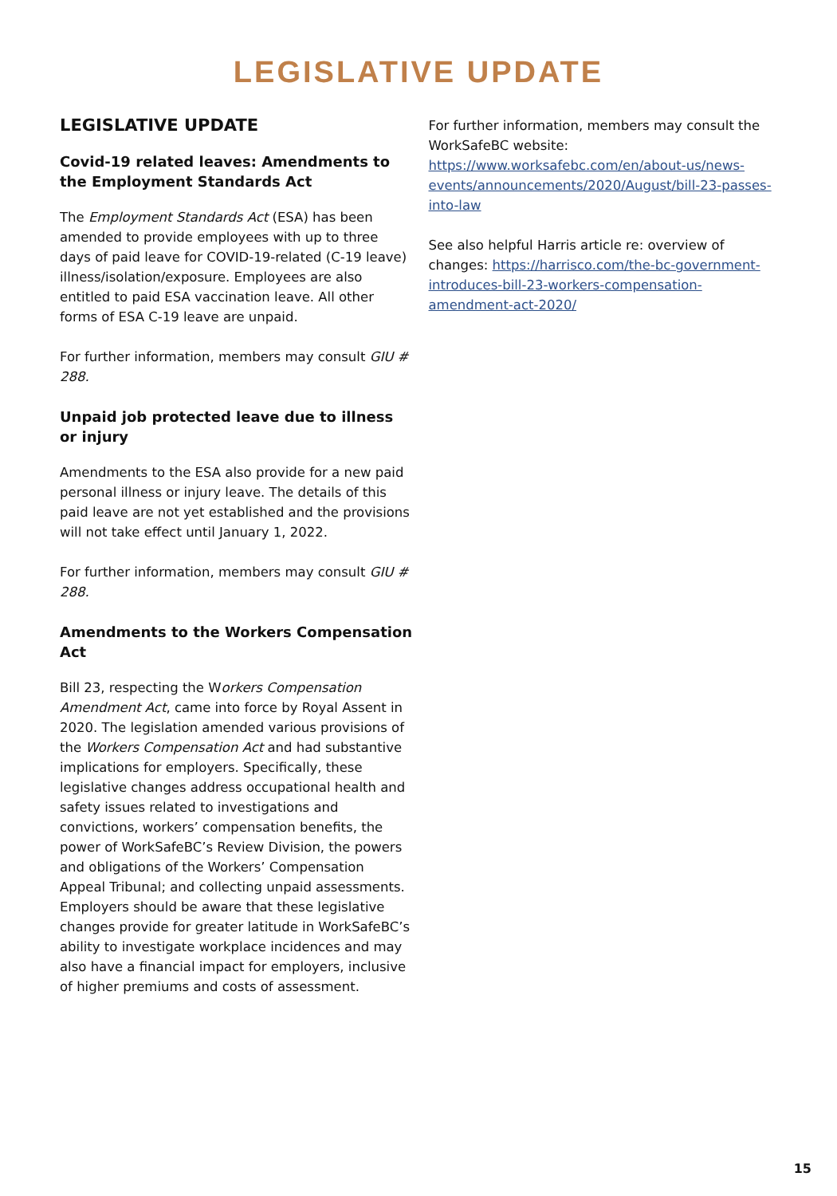LEGISLATIVE UPDATE
LEGISLATIVE UPDATE
Covid-19 related leaves: Amendments to the Employment Standards Act
The Employment Standards Act (ESA) has been amended to provide employees with up to three days of paid leave for COVID-19-related (C-19 leave) illness/isolation/exposure. Employees are also entitled to paid ESA vaccination leave. All other forms of ESA C-19 leave are unpaid.
For further information, members may consult GIU # 288.
Unpaid job protected leave due to illness or injury
Amendments to the ESA also provide for a new paid personal illness or injury leave. The details of this paid leave are not yet established and the provisions will not take effect until January 1, 2022.
For further information, members may consult GIU # 288.
Amendments to the Workers Compensation Act
Bill 23, respecting the Workers Compensation Amendment Act, came into force by Royal Assent in 2020. The legislation amended various provisions of the Workers Compensation Act and had substantive implications for employers. Specifically, these legislative changes address occupational health and safety issues related to investigations and convictions, workers’ compensation benefits, the power of WorkSafeBC’s Review Division, the powers and obligations of the Workers’ Compensation Appeal Tribunal; and collecting unpaid assessments. Employers should be aware that these legislative changes provide for greater latitude in WorkSafeBC’s ability to investigate workplace incidences and may also have a financial impact for employers, inclusive of higher premiums and costs of assessment.
For further information, members may consult the WorkSafeBC website: https://www.worksafebc.com/en/about-us/news-events/announcements/2020/August/bill-23-passes-into-law
See also helpful Harris article re: overview of changes: https://harrisco.com/the-bc-government-introduces-bill-23-workers-compensation-amendment-act-2020/
15